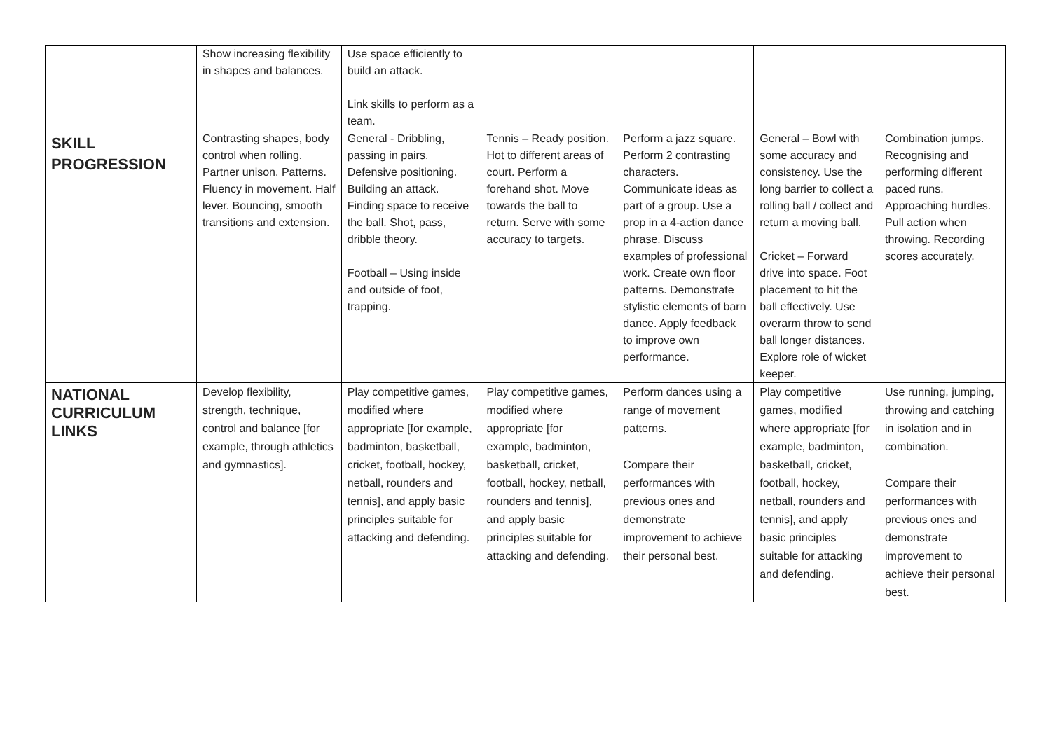| | Show increasing flexibility in shapes and balances. | Use space efficiently to build an attack. Link skills to perform as a team. | | | | |
| SKILL PROGRESSION | Contrasting shapes, body control when rolling. Partner unison. Patterns. Fluency in movement. Half lever. Bouncing, smooth transitions and extension. | General - Dribbling, passing in pairs. Defensive positioning. Building an attack. Finding space to receive the ball. Shot, pass, dribble theory. Football – Using inside and outside of foot, trapping. | Tennis – Ready position. Hot to different areas of court. Perform a forehand shot. Move towards the ball to return. Serve with some accuracy to targets. | Perform a jazz square. Perform 2 contrasting characters. Communicate ideas as part of a group. Use a prop in a 4-action dance phrase. Discuss examples of professional work. Create own floor patterns. Demonstrate stylistic elements of barn dance. Apply feedback to improve own performance. | General – Bowl with some accuracy and consistency. Use the long barrier to collect a rolling ball / collect and return a moving ball. Cricket – Forward drive into space. Foot placement to hit the ball effectively. Use overarm throw to send ball longer distances. Explore role of wicket keeper. | Combination jumps. Recognising and performing different paced runs. Approaching hurdles. Pull action when throwing. Recording scores accurately. |
| NATIONAL CURRICULUM LINKS | Develop flexibility, strength, technique, control and balance [for example, through athletics and gymnastics]. | Play competitive games, modified where appropriate [for example, badminton, basketball, cricket, football, hockey, netball, rounders and tennis], and apply basic principles suitable for attacking and defending. | Play competitive games, modified where appropriate [for example, badminton, basketball, cricket, football, hockey, netball, rounders and tennis], and apply basic principles suitable for attacking and defending. | Perform dances using a range of movement patterns. Compare their performances with previous ones and demonstrate improvement to achieve their personal best. | Play competitive games, modified where appropriate [for example, badminton, basketball, cricket, football, hockey, netball, rounders and tennis], and apply basic principles suitable for attacking and defending. | Use running, jumping, throwing and catching in isolation and in combination. Compare their performances with previous ones and demonstrate improvement to achieve their personal best. |